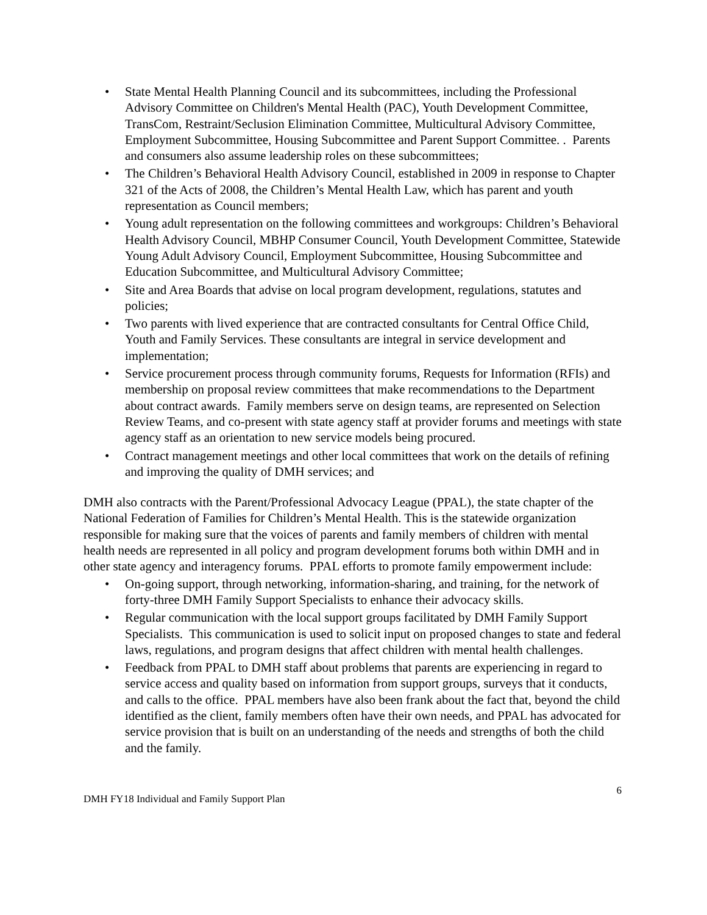• State Mental Health Planning Council and its subcommittees, including the Professional Advisory Committee on Children's Mental Health (PAC), Youth Development Committee, TransCom, Restraint/Seclusion Elimination Committee, Multicultural Advisory Committee, Employment Subcommittee, Housing Subcommittee and Parent Support Committee. . Parents and consumers also assume leadership roles on these subcommittees;
• The Children’s Behavioral Health Advisory Council, established in 2009 in response to Chapter 321 of the Acts of 2008, the Children’s Mental Health Law, which has parent and youth representation as Council members;
• Young adult representation on the following committees and workgroups: Children’s Behavioral Health Advisory Council, MBHP Consumer Council, Youth Development Committee, Statewide Young Adult Advisory Council, Employment Subcommittee, Housing Subcommittee and Education Subcommittee, and Multicultural Advisory Committee;
• Site and Area Boards that advise on local program development, regulations, statutes and policies;
• Two parents with lived experience that are contracted consultants for Central Office Child, Youth and Family Services. These consultants are integral in service development and implementation;
• Service procurement process through community forums, Requests for Information (RFIs) and membership on proposal review committees that make recommendations to the Department about contract awards. Family members serve on design teams, are represented on Selection Review Teams, and co-present with state agency staff at provider forums and meetings with state agency staff as an orientation to new service models being procured.
• Contract management meetings and other local committees that work on the details of refining and improving the quality of DMH services; and
DMH also contracts with the Parent/Professional Advocacy League (PPAL), the state chapter of the National Federation of Families for Children’s Mental Health. This is the statewide organization responsible for making sure that the voices of parents and family members of children with mental health needs are represented in all policy and program development forums both within DMH and in other state agency and interagency forums. PPAL efforts to promote family empowerment include:
• On-going support, through networking, information-sharing, and training, for the network of forty-three DMH Family Support Specialists to enhance their advocacy skills.
• Regular communication with the local support groups facilitated by DMH Family Support Specialists. This communication is used to solicit input on proposed changes to state and federal laws, regulations, and program designs that affect children with mental health challenges.
• Feedback from PPAL to DMH staff about problems that parents are experiencing in regard to service access and quality based on information from support groups, surveys that it conducts, and calls to the office. PPAL members have also been frank about the fact that, beyond the child identified as the client, family members often have their own needs, and PPAL has advocated for service provision that is built on an understanding of the needs and strengths of both the child and the family.
DMH FY18 Individual and Family Support Plan 6